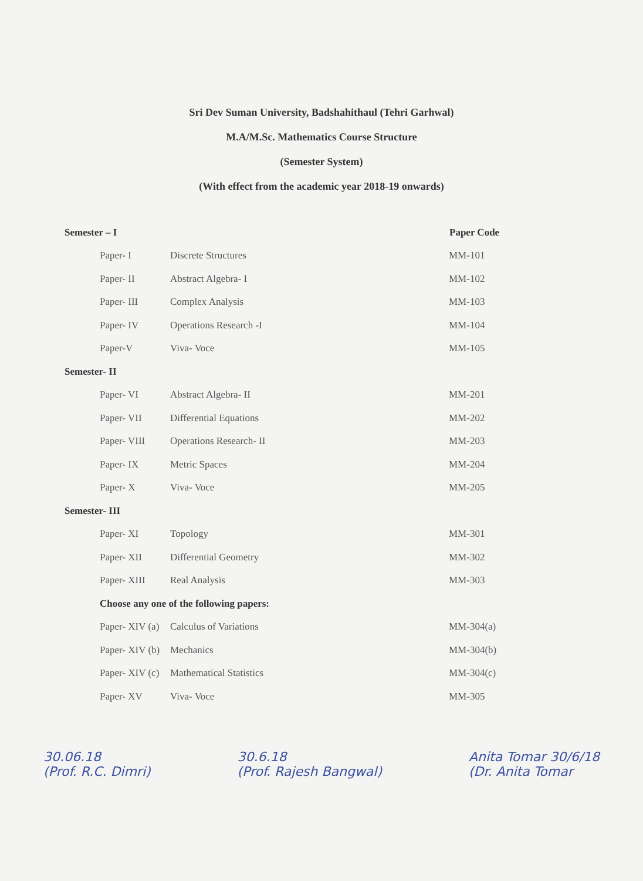Sri Dev Suman University, Badshahithaul (Tehri Garhwal)
M.A/M.Sc. Mathematics Course Structure
(Semester System)
(With effect from the academic year 2018-19 onwards)
| Semester – I | | | Paper Code |
| | Paper- I | Discrete Structures | MM-101 |
| | Paper- II | Abstract Algebra- I | MM-102 |
| | Paper- III | Complex Analysis | MM-103 |
| | Paper- IV | Operations Research -I | MM-104 |
| | Paper-V | Viva- Voce | MM-105 |
| Semester- II | | | |
| | Paper- VI | Abstract Algebra- II | MM-201 |
| | Paper- VII | Differential Equations | MM-202 |
| | Paper- VIII | Operations Research- II | MM-203 |
| | Paper- IX | Metric Spaces | MM-204 |
| | Paper- X | Viva- Voce | MM-205 |
| Semester- III | | | |
| | Paper- XI | Topology | MM-301 |
| | Paper- XII | Differential Geometry | MM-302 |
| | Paper- XIII | Real Analysis | MM-303 |
| | Choose any one of the following papers: | | |
| | Paper- XIV (a) | Calculus of Variations | MM-304(a) |
| | Paper- XIV (b) | Mechanics | MM-304(b) |
| | Paper- XIV (c) | Mathematical Statistics | MM-304(c) |
| | Paper- XV | Viva- Voce | MM-305 |
30.06.18
(Prof. R.C. Dimri)
30.6.18
(Prof. Rajesh Bangwal)
Anita Tomar 30/6/18
(Dr. Anita Tomar